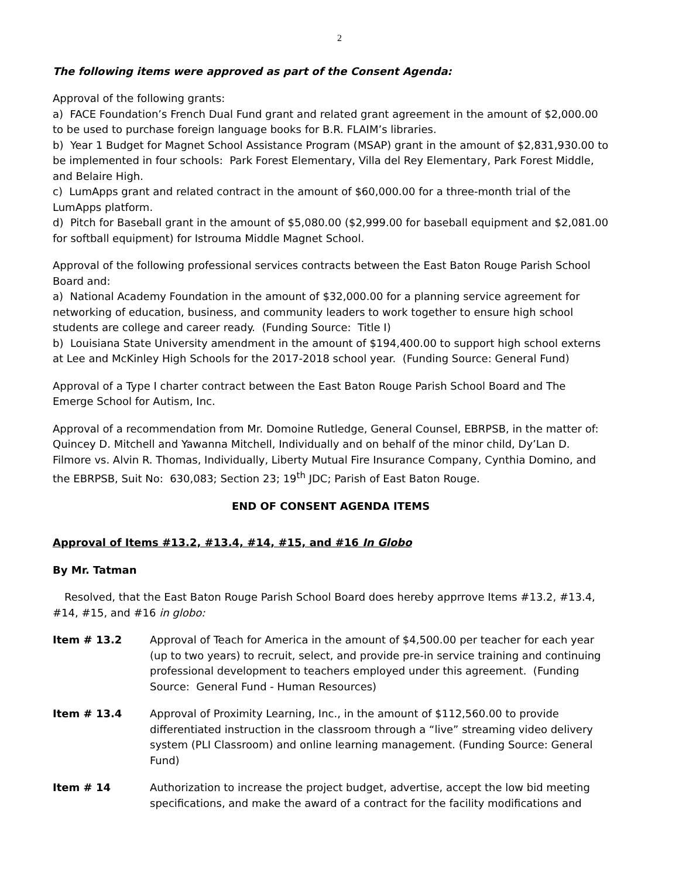2
The following items were approved as part of the Consent Agenda:
Approval of the following grants:
a) FACE Foundation’s French Dual Fund grant and related grant agreement in the amount of $2,000.00 to be used to purchase foreign language books for B.R. FLAIM’s libraries.
b) Year 1 Budget for Magnet School Assistance Program (MSAP) grant in the amount of $2,831,930.00 to be implemented in four schools: Park Forest Elementary, Villa del Rey Elementary, Park Forest Middle, and Belaire High.
c) LumApps grant and related contract in the amount of $60,000.00 for a three-month trial of the LumApps platform.
d) Pitch for Baseball grant in the amount of $5,080.00 ($2,999.00 for baseball equipment and $2,081.00 for softball equipment) for Istrouma Middle Magnet School.
Approval of the following professional services contracts between the East Baton Rouge Parish School Board and:
a) National Academy Foundation in the amount of $32,000.00 for a planning service agreement for networking of education, business, and community leaders to work together to ensure high school students are college and career ready. (Funding Source: Title I)
b) Louisiana State University amendment in the amount of $194,400.00 to support high school externs at Lee and McKinley High Schools for the 2017-2018 school year. (Funding Source: General Fund)
Approval of a Type I charter contract between the East Baton Rouge Parish School Board and The Emerge School for Autism, Inc.
Approval of a recommendation from Mr. Domoine Rutledge, General Counsel, EBRPSB, in the matter of: Quincey D. Mitchell and Yawanna Mitchell, Individually and on behalf of the minor child, Dy’Lan D. Filmore vs. Alvin R. Thomas, Individually, Liberty Mutual Fire Insurance Company, Cynthia Domino, and the EBRPSB, Suit No: 630,083; Section 23; 19<sup>th</sup> JDC; Parish of East Baton Rouge.
END OF CONSENT AGENDA ITEMS
Approval of Items #13.2, #13.4, #14, #15, and #16 In Globo
By Mr. Tatman
Resolved, that the East Baton Rouge Parish School Board does hereby apprrove Items #13.2, #13.4, #14, #15, and #16 in globo:
Item # 13.2 Approval of Teach for America in the amount of $4,500.00 per teacher for each year (up to two years) to recruit, select, and provide pre-in service training and continuing professional development to teachers employed under this agreement. (Funding Source: General Fund - Human Resources)
Item # 13.4 Approval of Proximity Learning, Inc., in the amount of $112,560.00 to provide differentiated instruction in the classroom through a “live” streaming video delivery system (PLI Classroom) and online learning management. (Funding Source: General Fund)
Item # 14 Authorization to increase the project budget, advertise, accept the low bid meeting specifications, and make the award of a contract for the facility modifications and